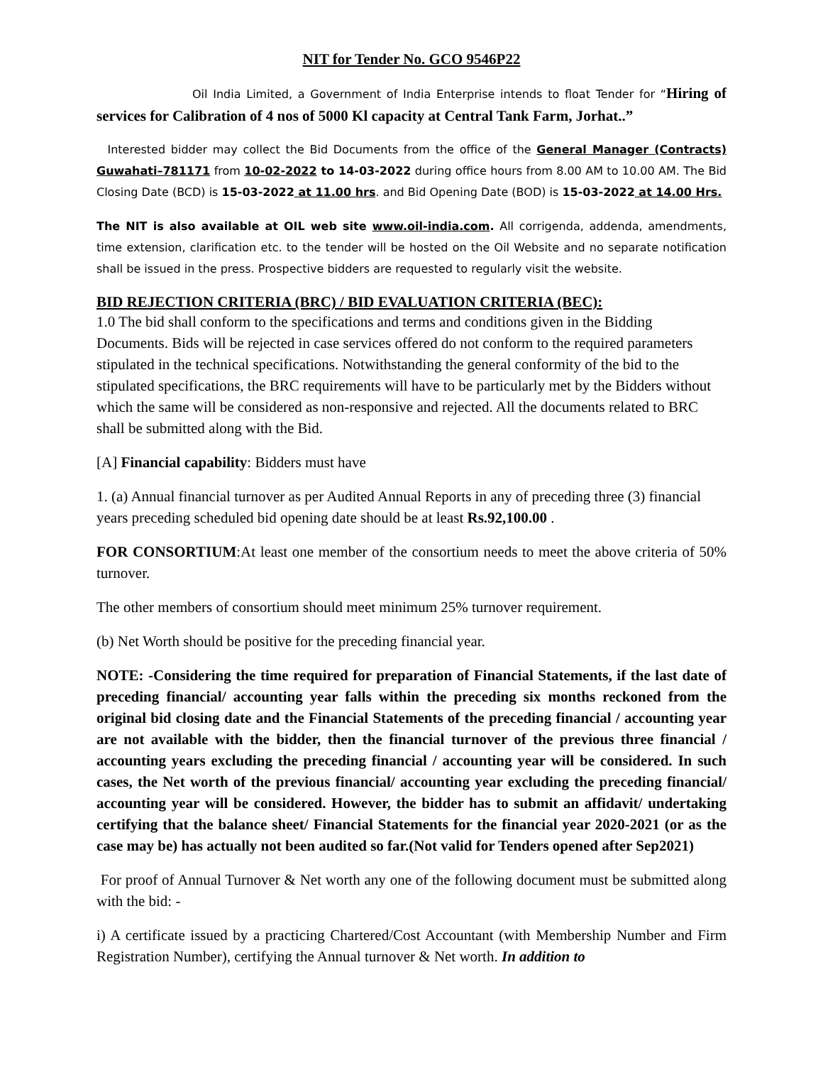NIT for Tender No. GCO 9546P22
Oil India Limited, a Government of India Enterprise intends to float Tender for “Hiring of services for Calibration of 4 nos of 5000 Kl capacity at Central Tank Farm, Jorhat..”
Interested bidder may collect the Bid Documents from the office of the General Manager (Contracts) Guwahati–781171 from 10-02-2022 to 14-03-2022 during office hours from 8.00 AM to 10.00 AM. The Bid Closing Date (BCD) is 15-03-2022 at 11.00 hrs. and Bid Opening Date (BOD) is 15-03-2022 at 14.00 Hrs.
The NIT is also available at OIL web site www.oil-india.com. All corrigenda, addenda, amendments, time extension, clarification etc. to the tender will be hosted on the Oil Website and no separate notification shall be issued in the press. Prospective bidders are requested to regularly visit the website.
BID REJECTION CRITERIA (BRC) / BID EVALUATION CRITERIA (BEC):
1.0 The bid shall conform to the specifications and terms and conditions given in the Bidding Documents. Bids will be rejected in case services offered do not conform to the required parameters stipulated in the technical specifications. Notwithstanding the general conformity of the bid to the stipulated specifications, the BRC requirements will have to be particularly met by the Bidders without which the same will be considered as non-responsive and rejected. All the documents related to BRC shall be submitted along with the Bid.
[A] Financial capability: Bidders must have
1. (a) Annual financial turnover as per Audited Annual Reports in any of preceding three (3) financial years preceding scheduled bid opening date should be at least Rs.92,100.00 .
FOR CONSORTIUM:At least one member of the consortium needs to meet the above criteria of 50% turnover.
The other members of consortium should meet minimum 25% turnover requirement.
(b) Net Worth should be positive for the preceding financial year.
NOTE: -Considering the time required for preparation of Financial Statements, if the last date of preceding financial/ accounting year falls within the preceding six months reckoned from the original bid closing date and the Financial Statements of the preceding financial / accounting year are not available with the bidder, then the financial turnover of the previous three financial / accounting years excluding the preceding financial / accounting year will be considered. In such cases, the Net worth of the previous financial/ accounting year excluding the preceding financial/ accounting year will be considered. However, the bidder has to submit an affidavit/ undertaking certifying that the balance sheet/ Financial Statements for the financial year 2020-2021 (or as the case may be) has actually not been audited so far.(Not valid for Tenders opened after Sep2021)
For proof of Annual Turnover & Net worth any one of the following document must be submitted along with the bid: -
i) A certificate issued by a practicing Chartered/Cost Accountant (with Membership Number and Firm Registration Number), certifying the Annual turnover & Net worth. In addition to